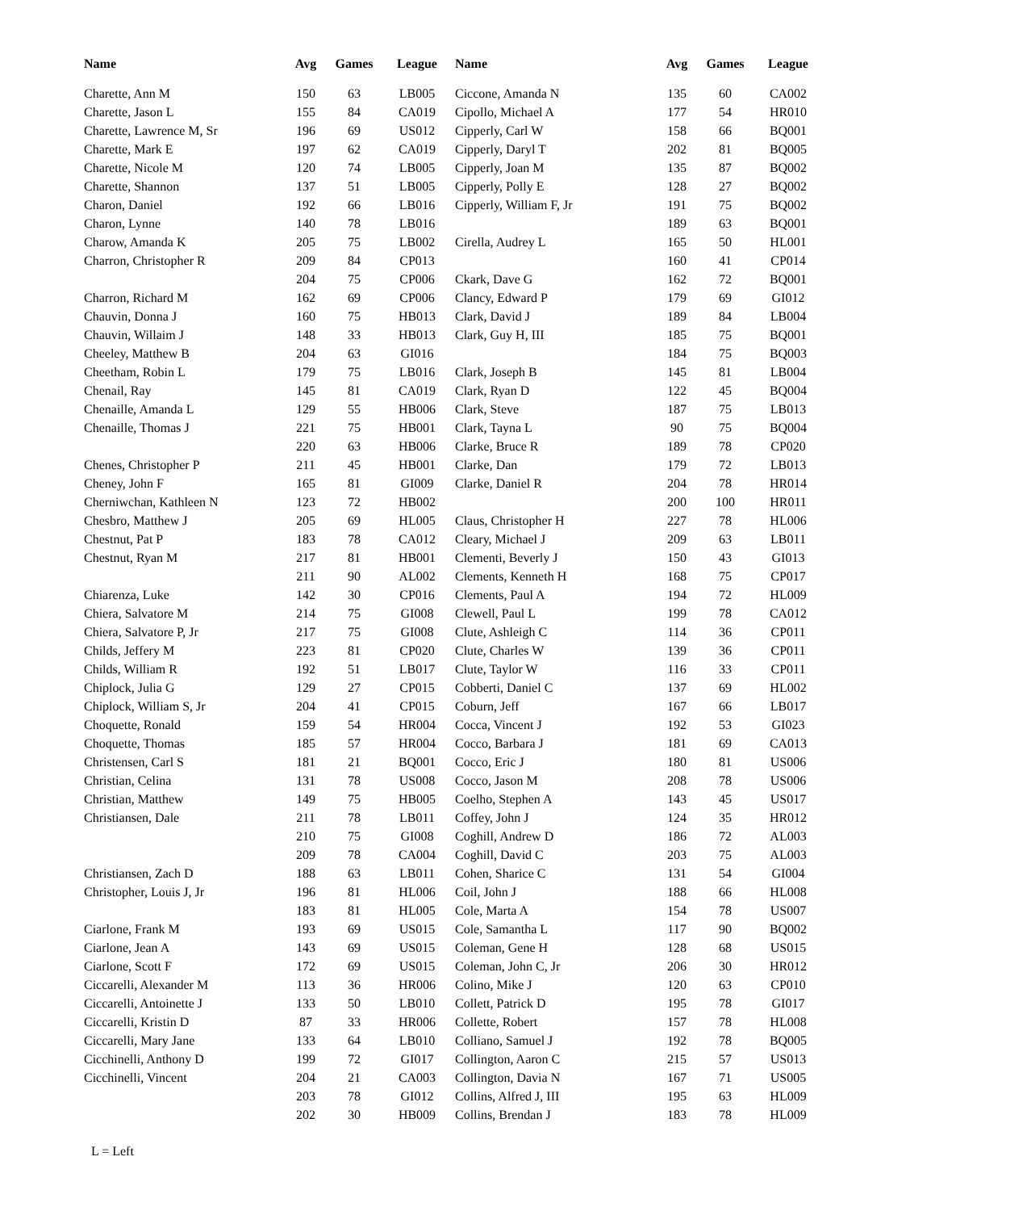| Name | Avg | Games | League | Name | Avg | Games | League |
| --- | --- | --- | --- | --- | --- | --- | --- |
| Charette, Ann M | 150 | 63 | LB005 | Ciccone, Amanda N | 135 | 60 | CA002 |
| Charette, Jason L | 155 | 84 | CA019 | Cipollo, Michael A | 177 | 54 | HR010 |
| Charette, Lawrence M, Sr | 196 | 69 | US012 | Cipperly, Carl W | 158 | 66 | BQ001 |
| Charette, Mark E | 197 | 62 | CA019 | Cipperly, Daryl T | 202 | 81 | BQ005 |
| Charette, Nicole M | 120 | 74 | LB005 | Cipperly, Joan M | 135 | 87 | BQ002 |
| Charette, Shannon | 137 | 51 | LB005 | Cipperly, Polly E | 128 | 27 | BQ002 |
| Charon, Daniel | 192 | 66 | LB016 | Cipperly, William F, Jr | 191 | 75 | BQ002 |
| Charon, Lynne | 140 | 78 | LB016 | | 189 | 63 | BQ001 |
| Charow, Amanda K | 205 | 75 | LB002 | Cirella, Audrey L | 165 | 50 | HL001 |
| Charron, Christopher R | 209 | 84 | CP013 | | 160 | 41 | CP014 |
| | 204 | 75 | CP006 | Ckark, Dave G | 162 | 72 | BQ001 |
| Charron, Richard M | 162 | 69 | CP006 | Clancy, Edward P | 179 | 69 | GI012 |
| Chauvin, Donna J | 160 | 75 | HB013 | Clark, David J | 189 | 84 | LB004 |
| Chauvin, Willaim J | 148 | 33 | HB013 | Clark, Guy H, III | 185 | 75 | BQ001 |
| Cheeley, Matthew B | 204 | 63 | GI016 | | 184 | 75 | BQ003 |
| Cheetham, Robin L | 179 | 75 | LB016 | Clark, Joseph B | 145 | 81 | LB004 |
| Chenail, Ray | 145 | 81 | CA019 | Clark, Ryan D | 122 | 45 | BQ004 |
| Chenaille, Amanda L | 129 | 55 | HB006 | Clark, Steve | 187 | 75 | LB013 |
| Chenaille, Thomas J | 221 | 75 | HB001 | Clark, Tayna L | 90 | 75 | BQ004 |
| | 220 | 63 | HB006 | Clarke, Bruce R | 189 | 78 | CP020 |
| Chenes, Christopher P | 211 | 45 | HB001 | Clarke, Dan | 179 | 72 | LB013 |
| Cheney, John F | 165 | 81 | GI009 | Clarke, Daniel R | 204 | 78 | HR014 |
| Cherniwchan, Kathleen N | 123 | 72 | HB002 | | 200 | 100 | HR011 |
| Chesbro, Matthew J | 205 | 69 | HL005 | Claus, Christopher H | 227 | 78 | HL006 |
| Chestnut, Pat P | 183 | 78 | CA012 | Cleary, Michael J | 209 | 63 | LB011 |
| Chestnut, Ryan M | 217 | 81 | HB001 | Clementi, Beverly J | 150 | 43 | GI013 |
| | 211 | 90 | AL002 | Clements, Kenneth H | 168 | 75 | CP017 |
| Chiarenza, Luke | 142 | 30 | CP016 | Clements, Paul A | 194 | 72 | HL009 |
| Chiera, Salvatore M | 214 | 75 | GI008 | Clewell, Paul L | 199 | 78 | CA012 |
| Chiera, Salvatore P, Jr | 217 | 75 | GI008 | Clute, Ashleigh C | 114 | 36 | CP011 |
| Childs, Jeffery M | 223 | 81 | CP020 | Clute, Charles W | 139 | 36 | CP011 |
| Childs, William R | 192 | 51 | LB017 | Clute, Taylor W | 116 | 33 | CP011 |
| Chiplock, Julia G | 129 | 27 | CP015 | Cobberti, Daniel C | 137 | 69 | HL002 |
| Chiplock, William S, Jr | 204 | 41 | CP015 | Coburn, Jeff | 167 | 66 | LB017 |
| Choquette, Ronald | 159 | 54 | HR004 | Cocca, Vincent J | 192 | 53 | GI023 |
| Choquette, Thomas | 185 | 57 | HR004 | Cocco, Barbara J | 181 | 69 | CA013 |
| Christensen, Carl S | 181 | 21 | BQ001 | Cocco, Eric J | 180 | 81 | US006 |
| Christian, Celina | 131 | 78 | US008 | Cocco, Jason M | 208 | 78 | US006 |
| Christian, Matthew | 149 | 75 | HB005 | Coelho, Stephen A | 143 | 45 | US017 |
| Christiansen, Dale | 211 | 78 | LB011 | Coffey, John J | 124 | 35 | HR012 |
| | 210 | 75 | GI008 | Coghill, Andrew D | 186 | 72 | AL003 |
| | 209 | 78 | CA004 | Coghill, David C | 203 | 75 | AL003 |
| Christiansen, Zach D | 188 | 63 | LB011 | Cohen, Sharice C | 131 | 54 | GI004 |
| Christopher, Louis J, Jr | 196 | 81 | HL006 | Coil, John J | 188 | 66 | HL008 |
| | 183 | 81 | HL005 | Cole, Marta A | 154 | 78 | US007 |
| Ciarlone, Frank M | 193 | 69 | US015 | Cole, Samantha L | 117 | 90 | BQ002 |
| Ciarlone, Jean A | 143 | 69 | US015 | Coleman, Gene H | 128 | 68 | US015 |
| Ciarlone, Scott F | 172 | 69 | US015 | Coleman, John C, Jr | 206 | 30 | HR012 |
| Ciccarelli, Alexander M | 113 | 36 | HR006 | Colino, Mike J | 120 | 63 | CP010 |
| Ciccarelli, Antoinette J | 133 | 50 | LB010 | Collett, Patrick D | 195 | 78 | GI017 |
| Ciccarelli, Kristin D | 87 | 33 | HR006 | Collette, Robert | 157 | 78 | HL008 |
| Ciccarelli, Mary Jane | 133 | 64 | LB010 | Colliano, Samuel J | 192 | 78 | BQ005 |
| Cicchinelli, Anthony D | 199 | 72 | GI017 | Collington, Aaron C | 215 | 57 | US013 |
| Cicchinelli, Vincent | 204 | 21 | CA003 | Collington, Davia N | 167 | 71 | US005 |
| | 203 | 78 | GI012 | Collins, Alfred J, III | 195 | 63 | HL009 |
| | 202 | 30 | HB009 | Collins, Brendan J | 183 | 78 | HL009 |
L = Left